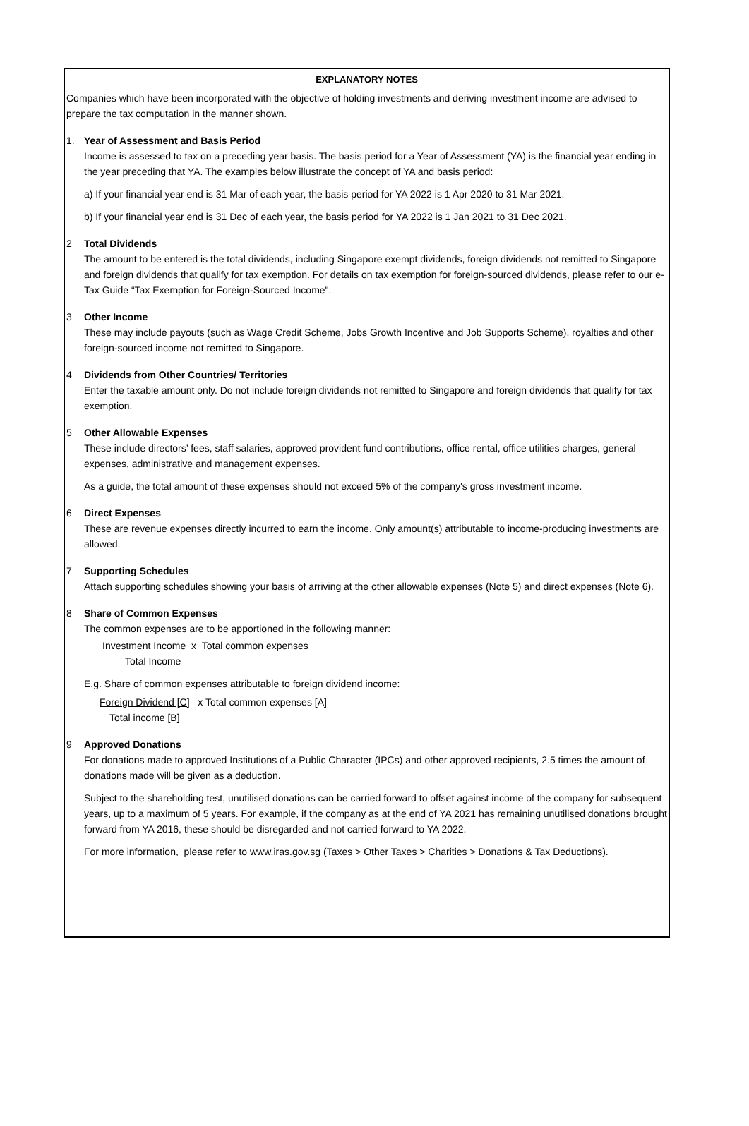EXPLANATORY NOTES
Companies which have been incorporated with the objective of holding investments and deriving investment income are advised to prepare the tax computation in the manner shown.
1. Year of Assessment and Basis Period
Income is assessed to tax on a preceding year basis. The basis period for a Year of Assessment (YA) is the financial year ending in the year preceding that YA. The examples below illustrate the concept of YA and basis period:
a) If your financial year end is 31 Mar of each year, the basis period for YA 2022 is 1 Apr 2020 to 31 Mar 2021.
b) If your financial year end is 31 Dec of each year, the basis period for YA 2022 is 1 Jan 2021 to 31 Dec 2021.
2 Total Dividends
The amount to be entered is the total dividends, including Singapore exempt dividends, foreign dividends not remitted to Singapore and foreign dividends that qualify for tax exemption. For details on tax exemption for foreign-sourced dividends, please refer to our e-Tax Guide “Tax Exemption for Foreign-Sourced Income".
3 Other Income
These may include payouts (such as Wage Credit Scheme, Jobs Growth Incentive and Job Supports Scheme), royalties and other foreign-sourced income not remitted to Singapore.
4 Dividends from Other Countries/ Territories
Enter the taxable amount only. Do not include foreign dividends not remitted to Singapore and foreign dividends that qualify for tax exemption.
5 Other Allowable Expenses
These include directors’ fees, staff salaries, approved provident fund contributions, office rental, office utilities charges, general expenses, administrative and management expenses.
As a guide, the total amount of these expenses should not exceed 5% of the company's gross investment income.
6 Direct Expenses
These are revenue expenses directly incurred to earn the income. Only amount(s) attributable to income-producing investments are allowed.
7 Supporting Schedules
Attach supporting schedules showing your basis of arriving at the other allowable expenses (Note 5) and direct expenses (Note 6).
8 Share of Common Expenses
The common expenses are to be apportioned in the following manner:
Investment Income x Total common expenses
Total Income
E.g. Share of common expenses attributable to foreign dividend income:
Foreign Dividend [C] x Total common expenses [A]
Total income [B]
9 Approved Donations
For donations made to approved Institutions of a Public Character (IPCs) and other approved recipients, 2.5 times the amount of donations made will be given as a deduction.
Subject to the shareholding test, unutilised donations can be carried forward to offset against income of the company for subsequent years, up to a maximum of 5 years. For example, if the company as at the end of YA 2021 has remaining unutilised donations brought forward from YA 2016, these should be disregarded and not carried forward to YA 2022.
For more information, please refer to www.iras.gov.sg (Taxes > Other Taxes > Charities > Donations & Tax Deductions).